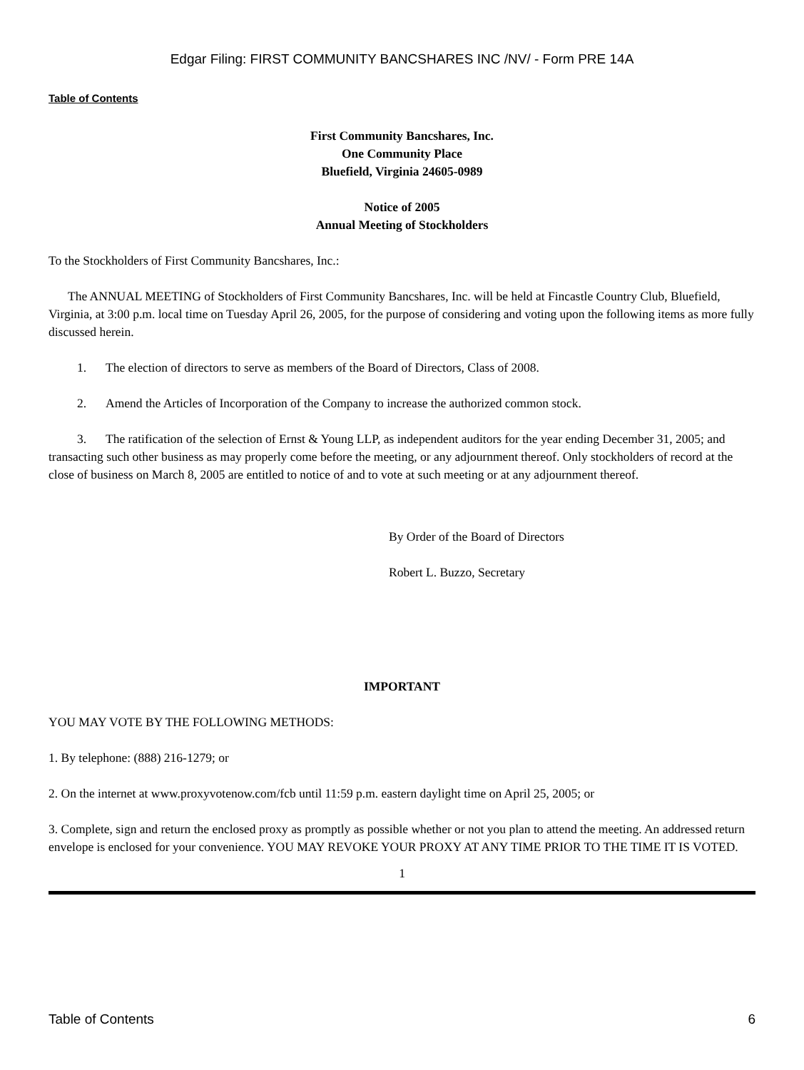Edgar Filing: FIRST COMMUNITY BANCSHARES INC /NV/ - Form PRE 14A
Table of Contents
First Community Bancshares, Inc.
One Community Place
Bluefield, Virginia 24605-0989
Notice of 2005
Annual Meeting of Stockholders
To the Stockholders of First Community Bancshares, Inc.:
The ANNUAL MEETING of Stockholders of First Community Bancshares, Inc. will be held at Fincastle Country Club, Bluefield, Virginia, at 3:00 p.m. local time on Tuesday April 26, 2005, for the purpose of considering and voting upon the following items as more fully discussed herein.
1. The election of directors to serve as members of the Board of Directors, Class of 2008.
2. Amend the Articles of Incorporation of the Company to increase the authorized common stock.
3. The ratification of the selection of Ernst & Young LLP, as independent auditors for the year ending December 31, 2005; and
transacting such other business as may properly come before the meeting, or any adjournment thereof. Only stockholders of record at the close of business on March 8, 2005 are entitled to notice of and to vote at such meeting or at any adjournment thereof.
By Order of the Board of Directors
Robert L. Buzzo, Secretary
IMPORTANT
YOU MAY VOTE BY THE FOLLOWING METHODS:
1. By telephone: (888) 216-1279; or
2. On the internet at www.proxyvotenow.com/fcb until 11:59 p.m. eastern daylight time on April 25, 2005; or
3. Complete, sign and return the enclosed proxy as promptly as possible whether or not you plan to attend the meeting. An addressed return envelope is enclosed for your convenience. YOU MAY REVOKE YOUR PROXY AT ANY TIME PRIOR TO THE TIME IT IS VOTED.
1
Table of Contents 6